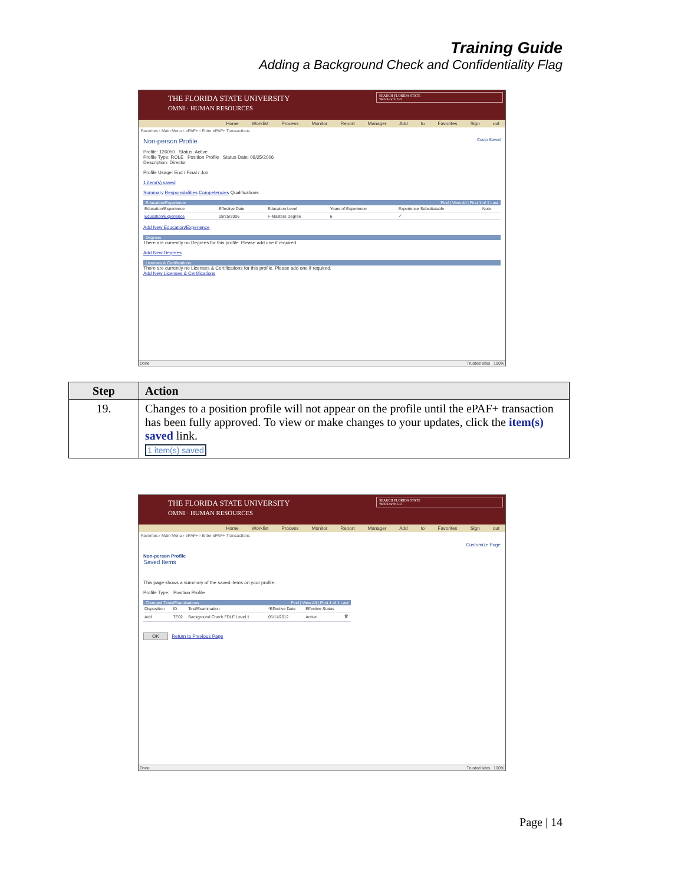Training Guide
Adding a Background Check and Confidentiality Flag
THE FLORIDA STATE UNIVERSITY
OMNI · HUMAN RESOURCES
SEARCH FLORIDA STATE
Web Search GO
Home Worklist Process Monitor Report Manager Add to Favorites Sign out
Favorites › Main Menu › ePAF+ › Enter ePAF+ Transactions
Non-person Profile Custo Saved
Profile: 126050 Status: Active
Profile Type: ROLE Position Profile Status Date: 08/25/2006
Description: Director
Profile Usage: End / Final / Job
1 item(s) saved
Summary Responsibilities Competencies Qualifications
Education/Experience Find | View All | First 1 of 1 Last
| Education/Experience | Effective Date | Education Level | Years of Experience | Experience Substitutable | Note |
| --- | --- | --- | --- | --- | --- |
| Education/Experience | 08/25/2006 | F-Masters Degree | 6 | ✓ | |
Add New Education/Experience
Degrees
There are currently no Degrees for this profile. Please add one if required.
Add New Degrees
Licenses & Certifications
There are currently no Licenses & Certifications for this profile. Please add one if required.
Add New Licenses & Certifications
Done Trusted sites 100%
| Step | Action |
| --- | --- |
| 19. | Changes to a position profile will not appear on the profile until the ePAF+ transaction has been fully approved. To view or make changes to your updates, click the item(s) saved link. 1 item(s) saved |
THE FLORIDA STATE UNIVERSITY
OMNI · HUMAN RESOURCES
SEARCH FLORIDA STATE
Web Search GO
Home Worklist Process Monitor Report Manager Add to Favorites Sign out
Favorites › Main Menu › ePAF+ › Enter ePAF+ Transactions
Customize Page
Non-person Profile
Saved Items
This page shows a summary of the saved items on your profile.
Profile Type: Position Profile
Changed Tests/Examinations Find | View All | First 1 of 1 Last
| Disposition | ID | Test/Examination | *Effective Date | Effective Status | |
| --- | --- | --- | --- | --- | --- |
| Add | TE02 | Background Check FDLE Level 1 | 05/11/2012 | Active | 🗑 |
OK Return to Previous Page
Done Trusted sites 100%
Page | 14